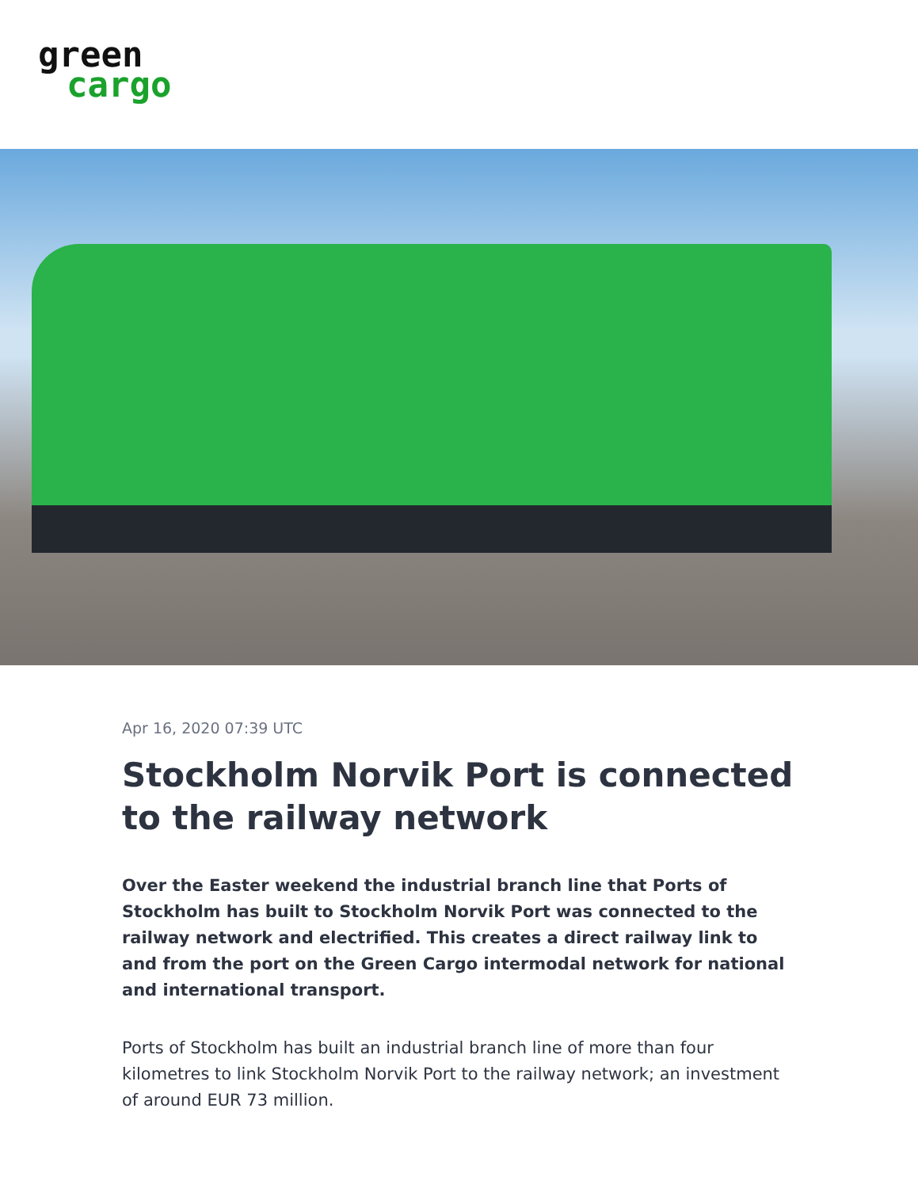green
cargo
Apr 16, 2020 07:39 UTC
Stockholm Norvik Port is connected to the railway network
Over the Easter weekend the industrial branch line that Ports of Stockholm has built to Stockholm Norvik Port was connected to the railway network and electrified. This creates a direct railway link to and from the port on the Green Cargo intermodal network for national and international transport.
Ports of Stockholm has built an industrial branch line of more than four kilometres to link Stockholm Norvik Port to the railway network; an investment of around EUR 73 million.